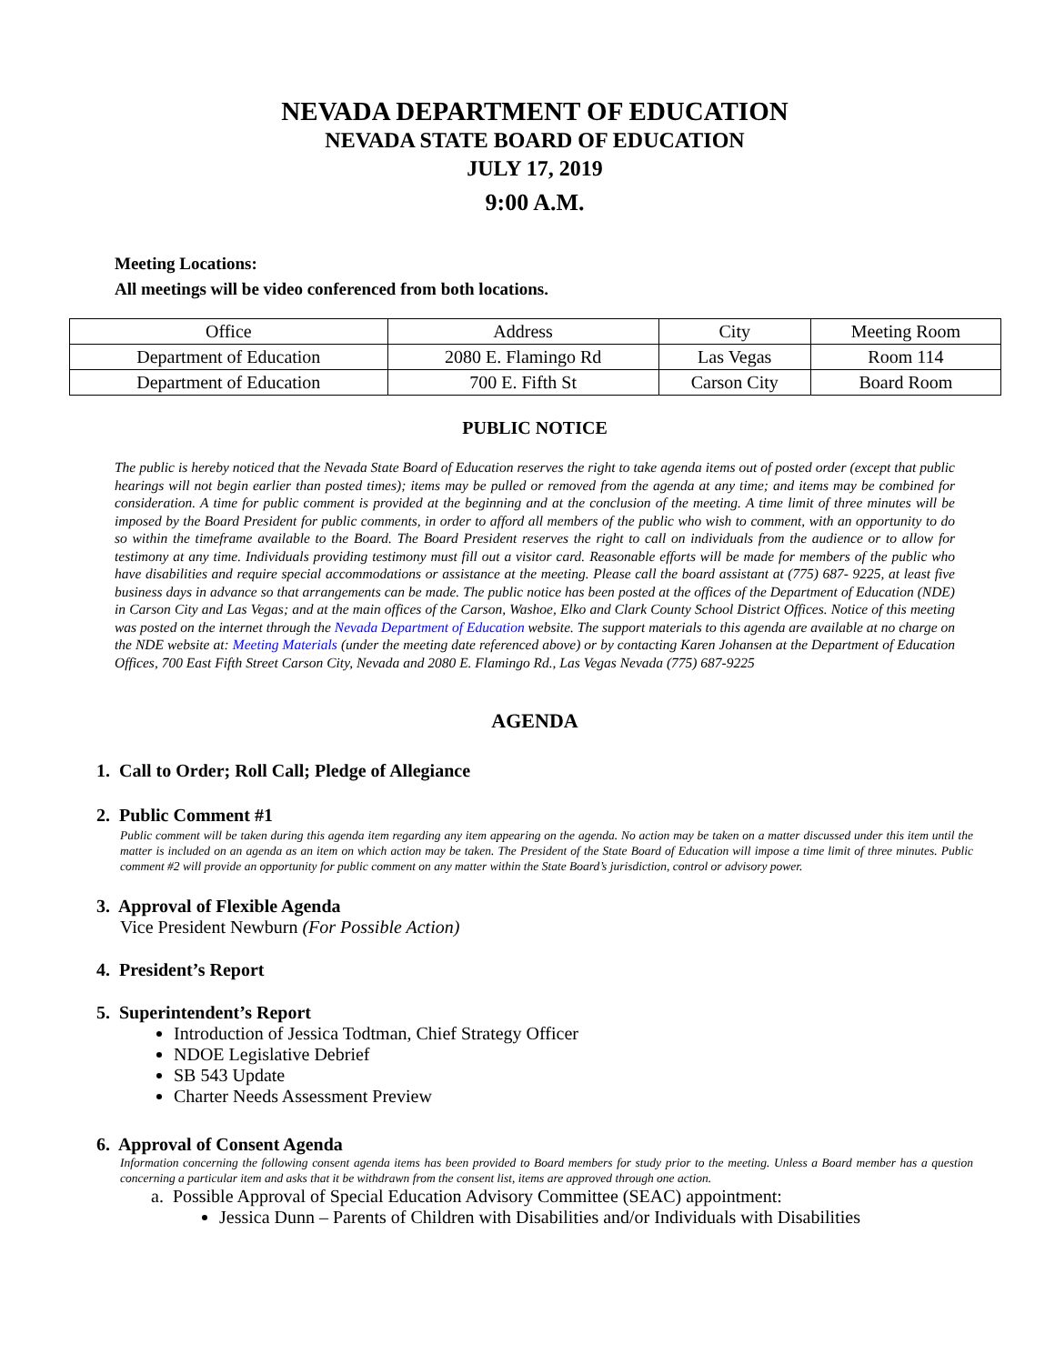NEVADA DEPARTMENT OF EDUCATION
NEVADA STATE BOARD OF EDUCATION
JULY 17, 2019
9:00 A.M.
Meeting Locations:
All meetings will be video conferenced from both locations.
| Office | Address | City | Meeting Room |
| Department of Education | 2080 E. Flamingo Rd | Las Vegas | Room 114 |
| Department of Education | 700 E. Fifth St | Carson City | Board Room |
PUBLIC NOTICE
The public is hereby noticed that the Nevada State Board of Education reserves the right to take agenda items out of posted order (except that public hearings will not begin earlier than posted times); items may be pulled or removed from the agenda at any time; and items may be combined for consideration. A time for public comment is provided at the beginning and at the conclusion of the meeting. A time limit of three minutes will be imposed by the Board President for public comments, in order to afford all members of the public who wish to comment, with an opportunity to do so within the timeframe available to the Board. The Board President reserves the right to call on individuals from the audience or to allow for testimony at any time. Individuals providing testimony must fill out a visitor card. Reasonable efforts will be made for members of the public who have disabilities and require special accommodations or assistance at the meeting. Please call the board assistant at (775) 687- 9225, at least five business days in advance so that arrangements can be made. The public notice has been posted at the offices of the Department of Education (NDE) in Carson City and Las Vegas; and at the main offices of the Carson, Washoe, Elko and Clark County School District Offices. Notice of this meeting was posted on the internet through the Nevada Department of Education website. The support materials to this agenda are available at no charge on the NDE website at: Meeting Materials (under the meeting date referenced above) or by contacting Karen Johansen at the Department of Education Offices, 700 East Fifth Street Carson City, Nevada and 2080 E. Flamingo Rd., Las Vegas Nevada (775) 687-9225
AGENDA
1. Call to Order; Roll Call; Pledge of Allegiance
2. Public Comment #1
Public comment will be taken during this agenda item regarding any item appearing on the agenda. No action may be taken on a matter discussed under this item until the matter is included on an agenda as an item on which action may be taken. The President of the State Board of Education will impose a time limit of three minutes. Public comment #2 will provide an opportunity for public comment on any matter within the State Board’s jurisdiction, control or advisory power.
3. Approval of Flexible Agenda
Vice President Newburn (For Possible Action)
4. President’s Report
5. Superintendent’s Report
Introduction of Jessica Todtman, Chief Strategy Officer
NDOE Legislative Debrief
SB 543 Update
Charter Needs Assessment Preview
6. Approval of Consent Agenda
Information concerning the following consent agenda items has been provided to Board members for study prior to the meeting. Unless a Board member has a question concerning a particular item and asks that it be withdrawn from the consent list, items are approved through one action.
a. Possible Approval of Special Education Advisory Committee (SEAC) appointment:
Jessica Dunn – Parents of Children with Disabilities and/or Individuals with Disabilities